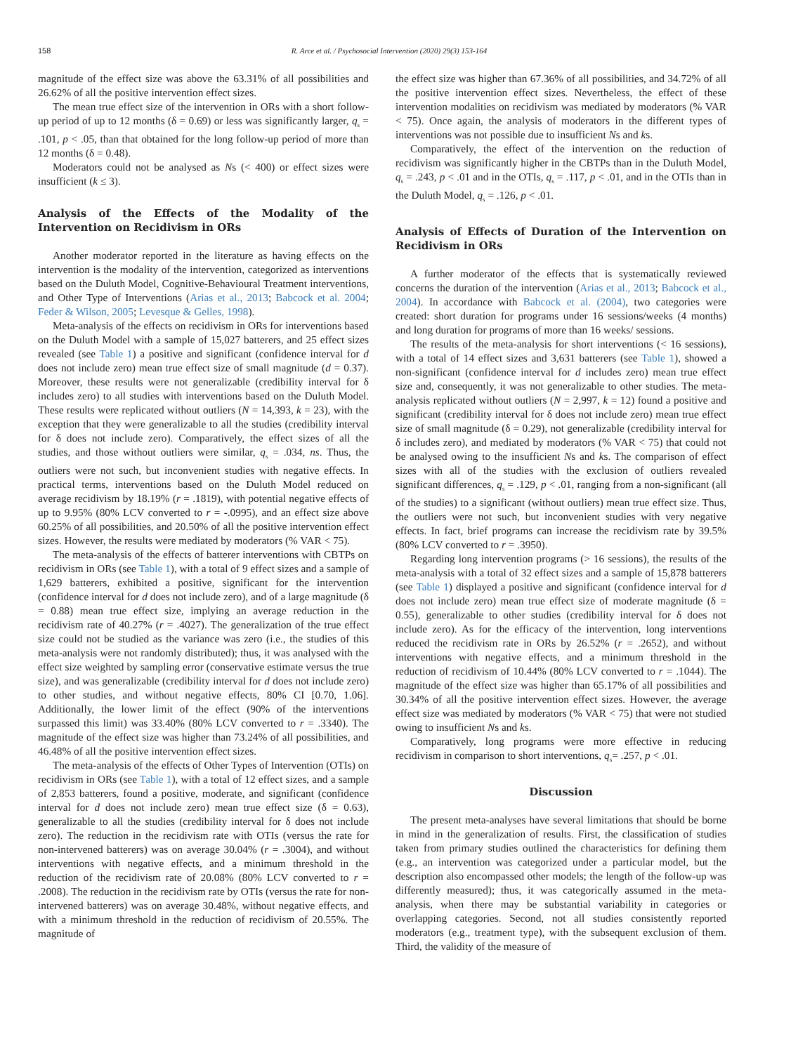158 R. Arce et al. / Psychosocial Intervention (2020) 29(3) 153-164
magnitude of the effect size was above the 63.31% of all possibilities and 26.62% of all the positive intervention effect sizes.
The mean true effect size of the intervention in ORs with a short follow-up period of up to 12 months (δ = 0.69) or less was significantly larger, q<sub>s</sub> = .101, p < .05, than that obtained for the long follow-up period of more than 12 months (δ = 0.48).
Moderators could not be analysed as Ns (< 400) or effect sizes were insufficient (k ≤ 3).
Analysis of the Effects of the Modality of the Intervention on Recidivism in ORs
Another moderator reported in the literature as having effects on the intervention is the modality of the intervention, categorized as interventions based on the Duluth Model, Cognitive-Behavioural Treatment interventions, and Other Type of Interventions (Arias et al., 2013; Babcock et al. 2004; Feder & Wilson, 2005; Levesque & Gelles, 1998).
Meta-analysis of the effects on recidivism in ORs for interventions based on the Duluth Model with a sample of 15,027 batterers, and 25 effect sizes revealed (see Table 1) a positive and significant (confidence interval for d does not include zero) mean true effect size of small magnitude (d = 0.37). Moreover, these results were not generalizable (credibility interval for δ includes zero) to all studies with interventions based on the Duluth Model. These results were replicated without outliers (N = 14,393, k = 23), with the exception that they were generalizable to all the studies (credibility interval for δ does not include zero). Comparatively, the effect sizes of all the studies, and those without outliers were similar, q<sub>s</sub> = .034, ns. Thus, the outliers were not such, but inconvenient studies with negative effects. In practical terms, interventions based on the Duluth Model reduced on average recidivism by 18.19% (r = .1819), with potential negative effects of up to 9.95% (80% LCV converted to r = -.0995), and an effect size above 60.25% of all possibilities, and 20.50% of all the positive intervention effect sizes. However, the results were mediated by moderators (% VAR < 75).
The meta-analysis of the effects of batterer interventions with CBTPs on recidivism in ORs (see Table 1), with a total of 9 effect sizes and a sample of 1,629 batterers, exhibited a positive, significant for the intervention (confidence interval for d does not include zero), and of a large magnitude (δ = 0.88) mean true effect size, implying an average reduction in the recidivism rate of 40.27% (r = .4027). The generalization of the true effect size could not be studied as the variance was zero (i.e., the studies of this meta-analysis were not randomly distributed); thus, it was analysed with the effect size weighted by sampling error (conservative estimate versus the true size), and was generalizable (credibility interval for d does not include zero) to other studies, and without negative effects, 80% CI [0.70, 1.06]. Additionally, the lower limit of the effect (90% of the interventions surpassed this limit) was 33.40% (80% LCV converted to r = .3340). The magnitude of the effect size was higher than 73.24% of all possibilities, and 46.48% of all the positive intervention effect sizes.
The meta-analysis of the effects of Other Types of Intervention (OTIs) on recidivism in ORs (see Table 1), with a total of 12 effect sizes, and a sample of 2,853 batterers, found a positive, moderate, and significant (confidence interval for d does not include zero) mean true effect size (δ = 0.63), generalizable to all the studies (credibility interval for δ does not include zero). The reduction in the recidivism rate with OTIs (versus the rate for non-intervened batterers) was on average 30.04% (r = .3004), and without interventions with negative effects, and a minimum threshold in the reduction of the recidivism rate of 20.08% (80% LCV converted to r = .2008). The reduction in the recidivism rate by OTIs (versus the rate for non-intervened batterers) was on average 30.48%, without negative effects, and with a minimum threshold in the reduction of recidivism of 20.55%. The magnitude of
the effect size was higher than 67.36% of all possibilities, and 34.72% of all the positive intervention effect sizes. Nevertheless, the effect of these intervention modalities on recidivism was mediated by moderators (% VAR < 75). Once again, the analysis of moderators in the different types of interventions was not possible due to insufficient Ns and ks.
Comparatively, the effect of the intervention on the reduction of recidivism was significantly higher in the CBTPs than in the Duluth Model, q<sub>s</sub> = .243, p < .01 and in the OTIs, q<sub>s</sub> = .117, p < .01, and in the OTIs than in the Duluth Model, q<sub>s</sub> = .126, p < .01.
Analysis of Effects of Duration of the Intervention on Recidivism in ORs
A further moderator of the effects that is systematically reviewed concerns the duration of the intervention (Arias et al., 2013; Babcock et al., 2004). In accordance with Babcock et al. (2004), two categories were created: short duration for programs under 16 sessions/weeks (4 months) and long duration for programs of more than 16 weeks/ sessions.
The results of the meta-analysis for short interventions (< 16 sessions), with a total of 14 effect sizes and 3,631 batterers (see Table 1), showed a non-significant (confidence interval for d includes zero) mean true effect size and, consequently, it was not generalizable to other studies. The meta-analysis replicated without outliers (N = 2,997, k = 12) found a positive and significant (credibility interval for δ does not include zero) mean true effect size of small magnitude (δ = 0.29), not generalizable (credibility interval for δ includes zero), and mediated by moderators (% VAR < 75) that could not be analysed owing to the insufficient Ns and ks. The comparison of effect sizes with all of the studies with the exclusion of outliers revealed significant differences, q<sub>s</sub> = .129, p < .01, ranging from a non-significant (all of the studies) to a significant (without outliers) mean true effect size. Thus, the outliers were not such, but inconvenient studies with very negative effects. In fact, brief programs can increase the recidivism rate by 39.5% (80% LCV converted to r = .3950).
Regarding long intervention programs (> 16 sessions), the results of the meta-analysis with a total of 32 effect sizes and a sample of 15,878 batterers (see Table 1) displayed a positive and significant (confidence interval for d does not include zero) mean true effect size of moderate magnitude (δ = 0.55), generalizable to other studies (credibility interval for δ does not include zero). As for the efficacy of the intervention, long interventions reduced the recidivism rate in ORs by 26.52% (r = .2652), and without interventions with negative effects, and a minimum threshold in the reduction of recidivism of 10.44% (80% LCV converted to r = .1044). The magnitude of the effect size was higher than 65.17% of all possibilities and 30.34% of all the positive intervention effect sizes. However, the average effect size was mediated by moderators (% VAR < 75) that were not studied owing to insufficient Ns and ks.
Comparatively, long programs were more effective in reducing recidivism in comparison to short interventions, q<sub>s</sub>= .257, p < .01.
Discussion
The present meta-analyses have several limitations that should be borne in mind in the generalization of results. First, the classification of studies taken from primary studies outlined the characteristics for defining them (e.g., an intervention was categorized under a particular model, but the description also encompassed other models; the length of the follow-up was differently measured); thus, it was categorically assumed in the meta-analysis, when there may be substantial variability in categories or overlapping categories. Second, not all studies consistently reported moderators (e.g., treatment type), with the subsequent exclusion of them. Third, the validity of the measure of